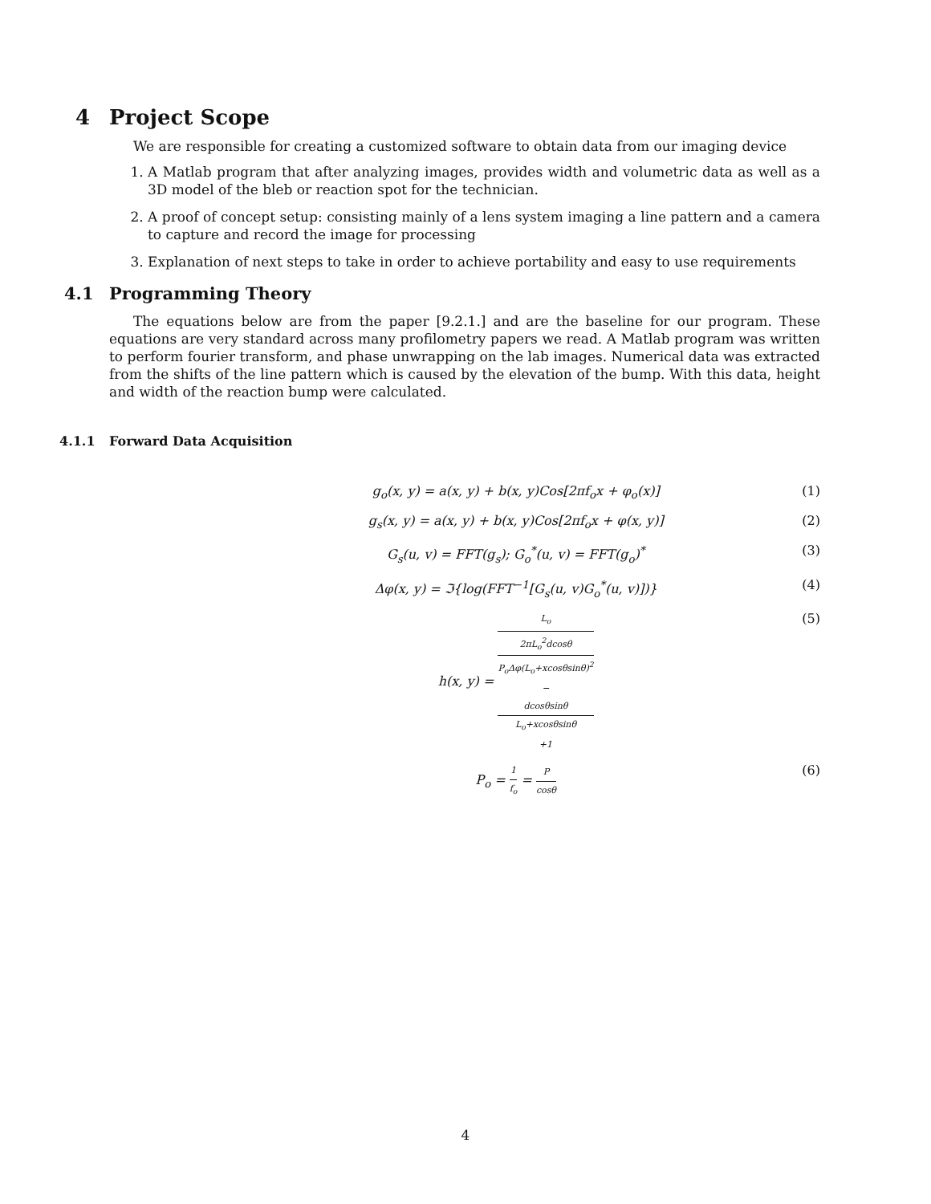4 Project Scope
We are responsible for creating a customized software to obtain data from our imaging device
1. A Matlab program that after analyzing images, provides width and volumetric data as well as a 3D model of the bleb or reaction spot for the technician.
2. A proof of concept setup: consisting mainly of a lens system imaging a line pattern and a camera to capture and record the image for processing
3. Explanation of next steps to take in order to achieve portability and easy to use requirements
4.1 Programming Theory
The equations below are from the paper [9.2.1.] and are the baseline for our program. These equations are very standard across many profilometry papers we read. A Matlab program was written to perform fourier transform, and phase unwrapping on the lab images. Numerical data was extracted from the shifts of the line pattern which is caused by the elevation of the bump. With this data, height and width of the reaction bump were calculated.
4.1.1 Forward Data Acquisition
g<sub>o</sub>(x, y) = a(x, y) + b(x, y)Cos[2πf<sub>o</sub>x + φ<sub>o</sub>(x)]
(1)
g<sub>s</sub>(x, y) = a(x, y) + b(x, y)Cos[2πf<sub>o</sub>x + φ(x, y)]
(2)
G<sub>s</sub>(u, v) = FFT(g<sub>s</sub>); G<sub>o</sub><sup>*</sup>(u, v) = FFT(g<sub>o</sub>)<sup>*</sup>
(3)
Δφ(x, y) = ℑ{log(FFT<sup>−1</sup>[G<sub>s</sub>(u, v)G<sub>o</sub><sup>*</sup>(u, v)])}
(4)
h(x, y) = L<sub>o</sub> 2πL<sub>o</sub><sup>2</sup>dcosθ
P<sub>o</sub>Δφ(L<sub>o</sub>+xcosθsinθ)<sup>2</sup>
−
dcosθsinθ
L<sub>o</sub>+xcosθsinθ
+1
(5)
P<sub>o</sub> = 1 f<sub>o</sub> = P cosθ
(6)
4